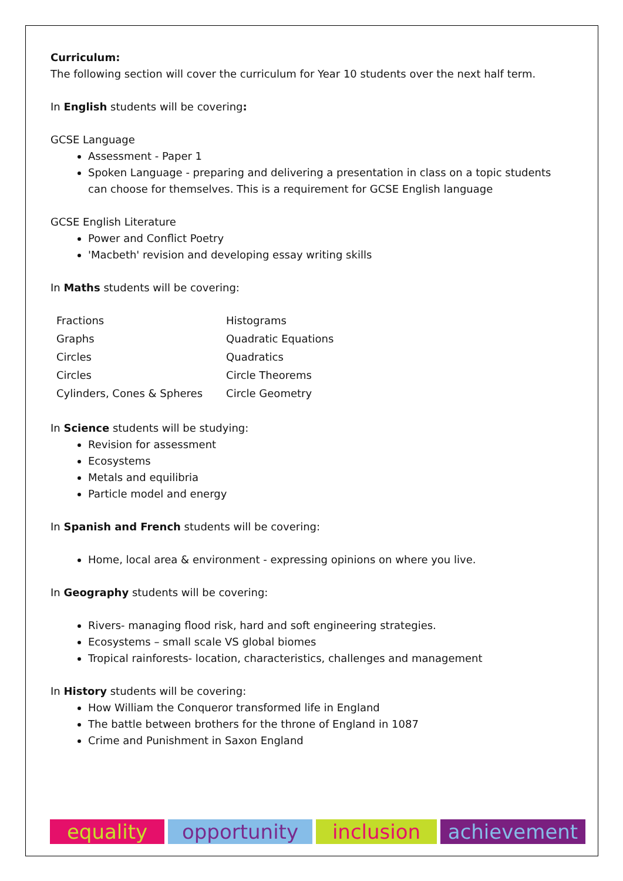Curriculum:
The following section will cover the curriculum for Year 10 students over the next half term.
In English students will be covering:
GCSE Language
Assessment - Paper 1
Spoken Language - preparing and delivering a presentation in class on a topic students can choose for themselves. This is a requirement for GCSE English language
GCSE English Literature
Power and Conflict Poetry
'Macbeth' revision and developing essay writing skills
In Maths students will be covering:
| Fractions | Histograms |
| Graphs | Quadratic Equations |
| Circles | Quadratics |
| Circles | Circle Theorems |
| Cylinders, Cones & Spheres | Circle Geometry |
In Science students will be studying:
Revision for assessment
Ecosystems
Metals and equilibria
Particle model and energy
In Spanish and French students will be covering:
Home, local area & environment - expressing opinions on where you live.
In Geography students will be covering:
Rivers- managing flood risk, hard and soft engineering strategies.
Ecosystems – small scale VS global biomes
Tropical rainforests- location, characteristics, challenges and management
In History students will be covering:
How William the Conqueror transformed life in England
The battle between brothers for the throne of England in 1087
Crime and Punishment in Saxon England
equality opportunity inclusion achievement